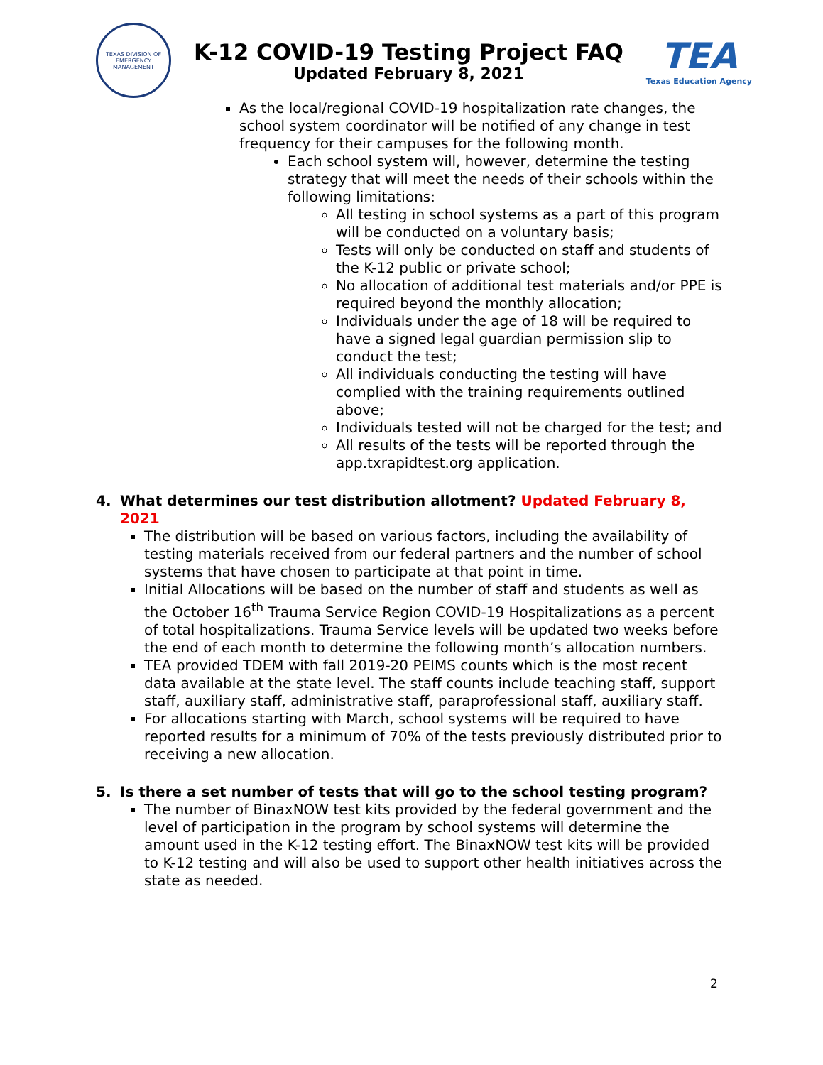TEXAS DIVISION OF EMERGENCY MANAGEMENT
K-12 COVID-19 Testing Project FAQ
Updated February 8, 2021
TEA
Texas Education Agency
As the local/regional COVID-19 hospitalization rate changes, the school system coordinator will be notified of any change in test frequency for their campuses for the following month.
Each school system will, however, determine the testing strategy that will meet the needs of their schools within the following limitations:
All testing in school systems as a part of this program will be conducted on a voluntary basis;
Tests will only be conducted on staff and students of the K-12 public or private school;
No allocation of additional test materials and/or PPE is required beyond the monthly allocation;
Individuals under the age of 18 will be required to have a signed legal guardian permission slip to conduct the test;
All individuals conducting the testing will have complied with the training requirements outlined above;
Individuals tested will not be charged for the test; and
All results of the tests will be reported through the app.txrapidtest.org application.
4. What determines our test distribution allotment? Updated February 8, 2021
The distribution will be based on various factors, including the availability of testing materials received from our federal partners and the number of school systems that have chosen to participate at that point in time.
Initial Allocations will be based on the number of staff and students as well as the October 16<sup>th</sup> Trauma Service Region COVID-19 Hospitalizations as a percent of total hospitalizations. Trauma Service levels will be updated two weeks before the end of each month to determine the following month’s allocation numbers.
TEA provided TDEM with fall 2019-20 PEIMS counts which is the most recent data available at the state level. The staff counts include teaching staff, support staff, auxiliary staff, administrative staff, paraprofessional staff, auxiliary staff.
For allocations starting with March, school systems will be required to have reported results for a minimum of 70% of the tests previously distributed prior to receiving a new allocation.
5. Is there a set number of tests that will go to the school testing program?
The number of BinaxNOW test kits provided by the federal government and the level of participation in the program by school systems will determine the amount used in the K-12 testing effort. The BinaxNOW test kits will be provided to K-12 testing and will also be used to support other health initiatives across the state as needed.
2